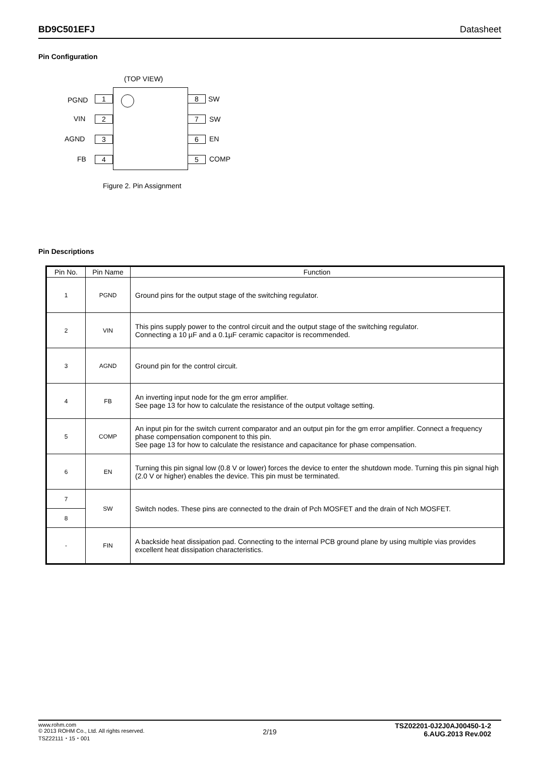BD9C501EFJ Datasheet
Pin Configuration
(TOP VIEW)
PGND 1
VIN 2
AGND 3
FB 4
8 SW
7 SW
6 EN
5 COMP
Figure 2. Pin Assignment
Pin Descriptions
| Pin No. | Pin Name | Function |
| --- | --- | --- |
| 1 | PGND | Ground pins for the output stage of the switching regulator. |
| 2 | VIN | This pins supply power to the control circuit and the output stage of the switching regulator. Connecting a 10 µF and a 0.1µF ceramic capacitor is recommended. |
| 3 | AGND | Ground pin for the control circuit. |
| 4 | FB | An inverting input node for the gm error amplifier. See page 13 for how to calculate the resistance of the output voltage setting. |
| 5 | COMP | An input pin for the switch current comparator and an output pin for the gm error amplifier. Connect a frequency phase compensation component to this pin. See page 13 for how to calculate the resistance and capacitance for phase compensation. |
| 6 | EN | Turning this pin signal low (0.8 V or lower) forces the device to enter the shutdown mode. Turning this pin signal high (2.0 V or higher) enables the device. This pin must be terminated. |
| 7 | SW | Switch nodes. These pins are connected to the drain of Pch MOSFET and the drain of Nch MOSFET. |
| 8 | | |
| - | FIN | A backside heat dissipation pad. Connecting to the internal PCB ground plane by using multiple vias provides excellent heat dissipation characteristics. |
www.rohm.com
© 2013 ROHM Co., Ltd. All rights reserved.
TSZ22111・15・001
2/19
TSZ02201-0J2J0AJ00450-1-2
6.AUG.2013 Rev.002